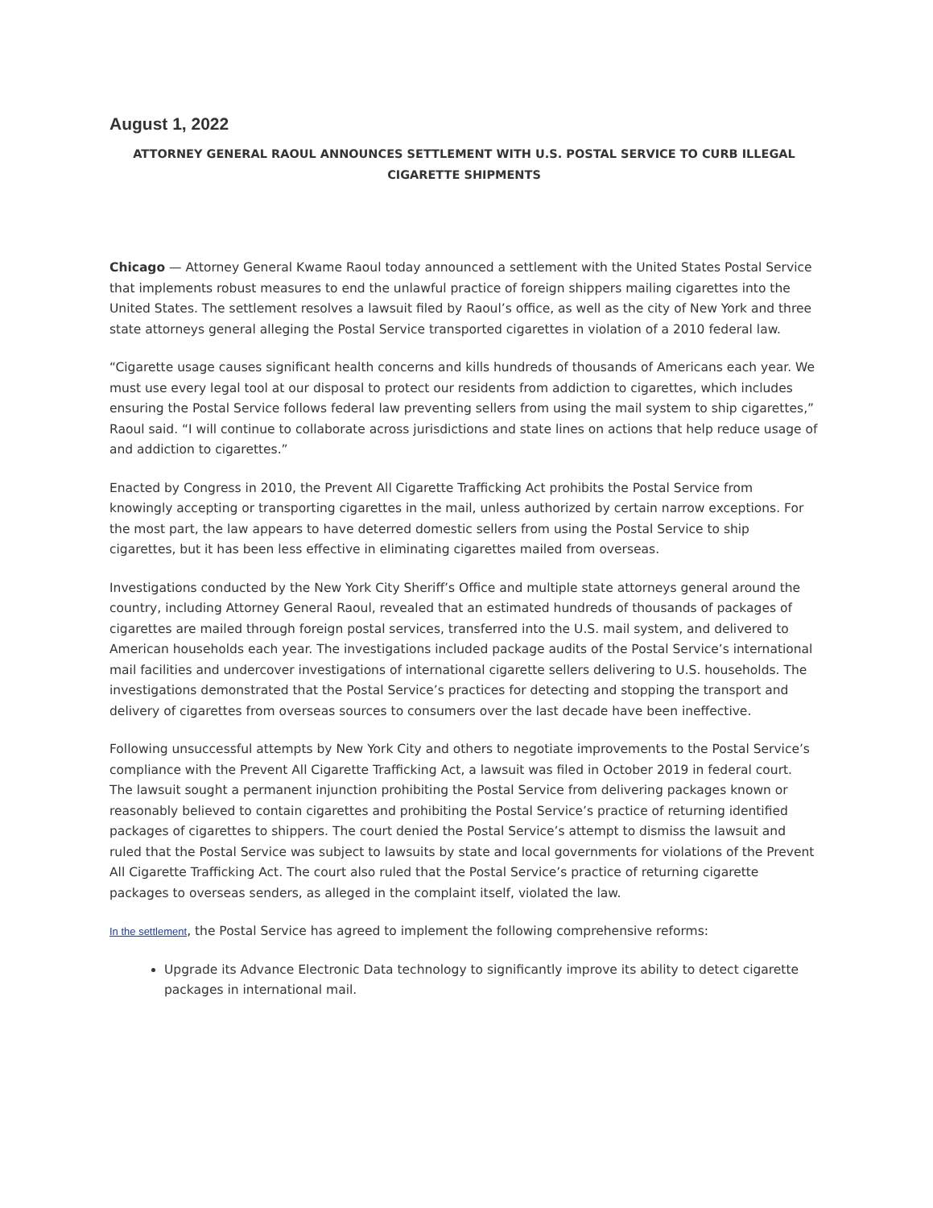August 1, 2022
ATTORNEY GENERAL RAOUL ANNOUNCES SETTLEMENT WITH U.S. POSTAL SERVICE TO CURB ILLEGAL CIGARETTE SHIPMENTS
Chicago — Attorney General Kwame Raoul today announced a settlement with the United States Postal Service that implements robust measures to end the unlawful practice of foreign shippers mailing cigarettes into the United States. The settlement resolves a lawsuit filed by Raoul’s office, as well as the city of New York and three state attorneys general alleging the Postal Service transported cigarettes in violation of a 2010 federal law.
“Cigarette usage causes significant health concerns and kills hundreds of thousands of Americans each year. We must use every legal tool at our disposal to protect our residents from addiction to cigarettes, which includes ensuring the Postal Service follows federal law preventing sellers from using the mail system to ship cigarettes,” Raoul said. “I will continue to collaborate across jurisdictions and state lines on actions that help reduce usage of and addiction to cigarettes.”
Enacted by Congress in 2010, the Prevent All Cigarette Trafficking Act prohibits the Postal Service from knowingly accepting or transporting cigarettes in the mail, unless authorized by certain narrow exceptions. For the most part, the law appears to have deterred domestic sellers from using the Postal Service to ship cigarettes, but it has been less effective in eliminating cigarettes mailed from overseas.
Investigations conducted by the New York City Sheriff’s Office and multiple state attorneys general around the country, including Attorney General Raoul, revealed that an estimated hundreds of thousands of packages of cigarettes are mailed through foreign postal services, transferred into the U.S. mail system, and delivered to American households each year. The investigations included package audits of the Postal Service’s international mail facilities and undercover investigations of international cigarette sellers delivering to U.S. households. The investigations demonstrated that the Postal Service’s practices for detecting and stopping the transport and delivery of cigarettes from overseas sources to consumers over the last decade have been ineffective.
Following unsuccessful attempts by New York City and others to negotiate improvements to the Postal Service’s compliance with the Prevent All Cigarette Trafficking Act, a lawsuit was filed in October 2019 in federal court. The lawsuit sought a permanent injunction prohibiting the Postal Service from delivering packages known or reasonably believed to contain cigarettes and prohibiting the Postal Service’s practice of returning identified packages of cigarettes to shippers. The court denied the Postal Service’s attempt to dismiss the lawsuit and ruled that the Postal Service was subject to lawsuits by state and local governments for violations of the Prevent All Cigarette Trafficking Act. The court also ruled that the Postal Service’s practice of returning cigarette packages to overseas senders, as alleged in the complaint itself, violated the law.
In the settlement, the Postal Service has agreed to implement the following comprehensive reforms:
Upgrade its Advance Electronic Data technology to significantly improve its ability to detect cigarette packages in international mail.